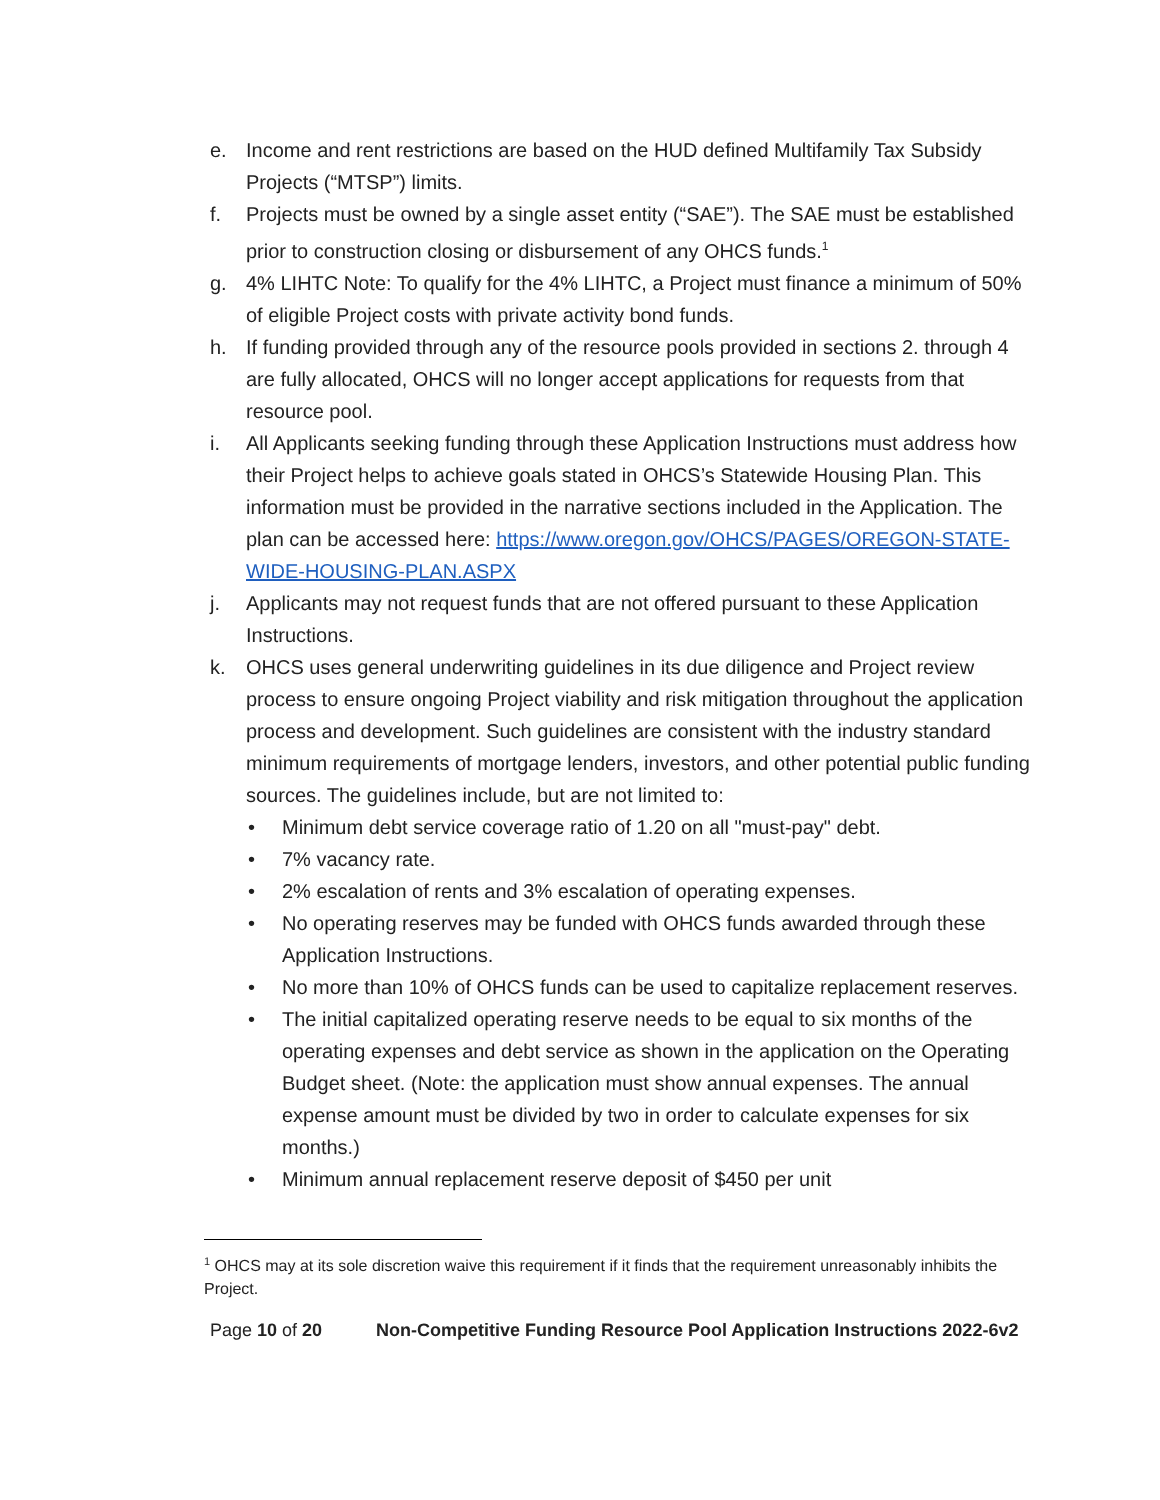e. Income and rent restrictions are based on the HUD defined Multifamily Tax Subsidy Projects (“MTSP”) limits.
f. Projects must be owned by a single asset entity (“SAE”). The SAE must be established prior to construction closing or disbursement of any OHCS funds.<sup>1</sup>
g. 4% LIHTC Note: To qualify for the 4% LIHTC, a Project must finance a minimum of 50% of eligible Project costs with private activity bond funds.
h. If funding provided through any of the resource pools provided in sections 2. through 4 are fully allocated, OHCS will no longer accept applications for requests from that resource pool.
i. All Applicants seeking funding through these Application Instructions must address how their Project helps to achieve goals stated in OHCS’s Statewide Housing Plan. This information must be provided in the narrative sections included in the Application. The plan can be accessed here: https://www.oregon.gov/OHCS/PAGES/OREGON-STATE-WIDE-HOUSING-PLAN.ASPX
j. Applicants may not request funds that are not offered pursuant to these Application Instructions.
k. OHCS uses general underwriting guidelines in its due diligence and Project review process to ensure ongoing Project viability and risk mitigation throughout the application process and development. Such guidelines are consistent with the industry standard minimum requirements of mortgage lenders, investors, and other potential public funding sources. The guidelines include, but are not limited to:
• Minimum debt service coverage ratio of 1.20 on all "must-pay" debt.
• 7% vacancy rate.
• 2% escalation of rents and 3% escalation of operating expenses.
• No operating reserves may be funded with OHCS funds awarded through these Application Instructions.
• No more than 10% of OHCS funds can be used to capitalize replacement reserves.
• The initial capitalized operating reserve needs to be equal to six months of the operating expenses and debt service as shown in the application on the Operating Budget sheet. (Note: the application must show annual expenses. The annual expense amount must be divided by two in order to calculate expenses for six months.)
• Minimum annual replacement reserve deposit of $450 per unit
<sup>1</sup> OHCS may at its sole discretion waive this requirement if it finds that the requirement unreasonably inhibits the Project.
Page 10 of 20 Non-Competitive Funding Resource Pool Application Instructions 2022-6v2